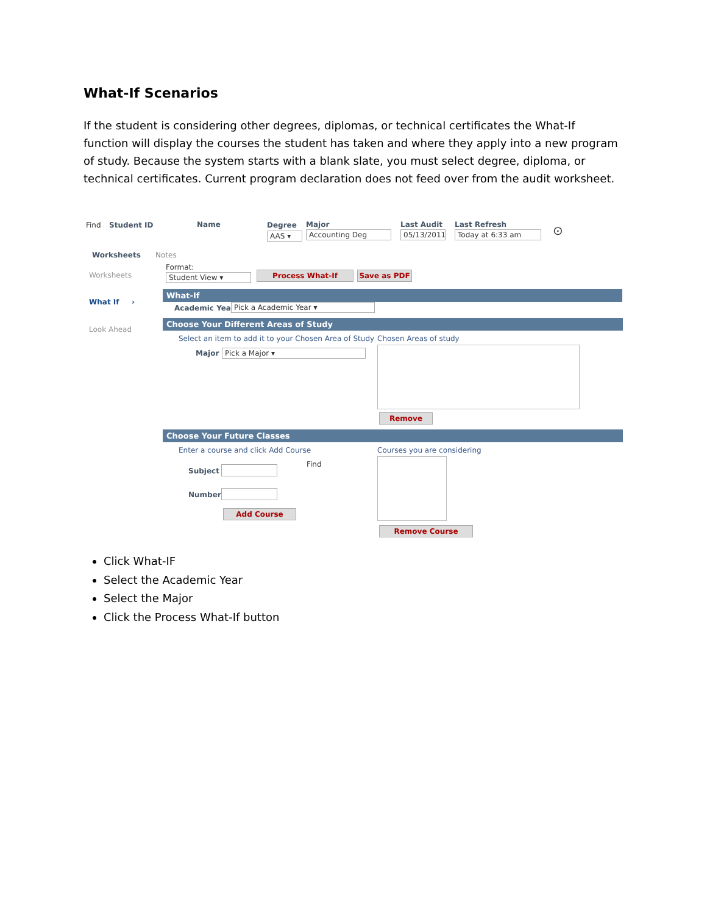What-If Scenarios
If the student is considering other degrees, diplomas, or technical certificates the What-If function will display the courses the student has taken and where they apply into a new program of study. Because the system starts with a blank slate, you must select degree, diploma, or technical certificates. Current program declaration does not feed over from the audit worksheet.
Find Student ID Name Degree
AAS ▾
Major
Accounting Deg
Last Audit
05/13/2011
Last Refresh
Today at 6:33 am ⊙
Worksheets Notes
Worksheets
What If ›
Look Ahead
Format:
Student View ▾ Process What-If Save as PDF
What-If
Academic Year Pick a Academic Year ▾
Choose Your Different Areas of Study
Select an item to add it to your Chosen Area of Study
Chosen Areas of study
Major Pick a Major ▾
Remove
Choose Your Future Classes
Enter a course and click Add Course
Courses you are considering
Subject
Find
Number
Add Course
Remove Course
Click What-IF
Select the Academic Year
Select the Major
Click the Process What-If button